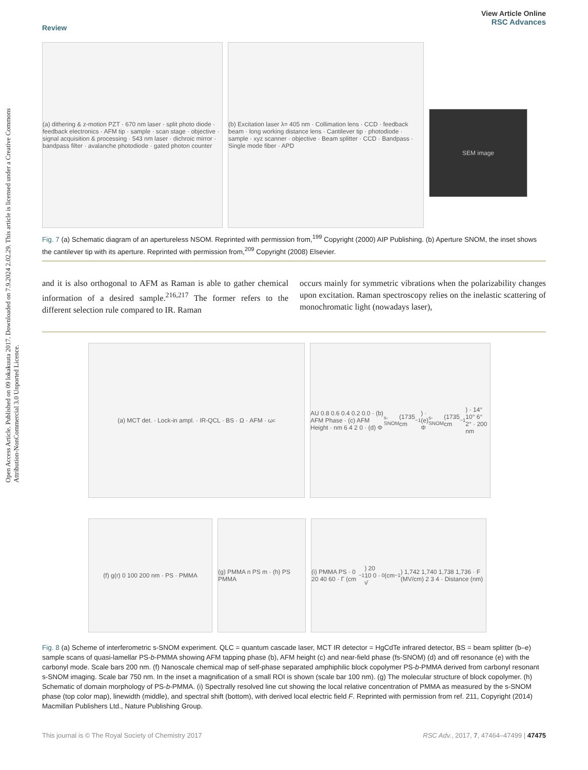Open Access Article. Published on 09 lokakuuta 2017. Downloaded on 7.9.2024 2.02.29. This article is licensed under a Creative Commons Attribution-NonCommercial 3.0 Unported Licence.
Review View Article Online
RSC Advances
(a) dithering & z-motion PZT · 670 nm laser · split photo diode · feedback electronics · AFM tip · sample · scan stage · objective · signal acquisition & processing · 543 nm laser · dichroic mirror · bandpass filter · avalanche photodiode · gated photon counter
(b) Excitation laser λ= 405 nm · Collimation lens · CCD · feedback beam · long working distance lens · Cantilever tip · photodiode · sample · xyz scanner · objective · Beam splitter · CCD · Bandpass · Single mode fiber · APD
SEM image
Fig. 7 (a) Schematic diagram of an apertureless NSOM. Reprinted with permission from,<sup>199</sup> Copyright (2000) AIP Publishing. (b) Aperture SNOM, the inset shows the cantilever tip with its aperture. Reprinted with permission from,<sup>209</sup> Copyright (2008) Elsevier.
and it is also orthogonal to AFM as Raman is able to gather chemical information of a desired sample.<sup>216,217</sup> The former refers to the different selection rule compared to IR. Raman
occurs mainly for symmetric vibrations when the polarizability changes upon excitation. Raman spectroscopy relies on the inelastic scattering of monochromatic light (nowadays laser),
(a) MCT det. · Lock-in ampl. · IR-QCL · BS · Ω · AFM · ω<sub>c</sub> AU 0.8 0.6 0.4 0.2 0.0 · (b) AFM Phase · (c) AFM Height · nm 6 4 2 0 · (d) Φ<sub>s-SNOM</sub>(1735 cm<sup>−1</sup>) · (e) Φ<sub>s-SNOM</sub>(1735 cm<sup>−1</sup>) · 14° 10° 6° 2° · 200 nm
(f) g(r) 0 100 200 nm · PS · PMMA (g) PMMA n PS m · (h) PS PMMA
(i) PMMA PS · 0 20 40 60 · Γ (cm<sup>−1</sup>) 20 10 0 · ν̄<sub>0</sub> (cm<sup>−1</sup>) 1,742 1,740 1,738 1,736 · F (MV/cm) 2 3 4 · Distance (nm)
Fig. 8 (a) Scheme of interferometric s-SNOM experiment. QLC = quantum cascade laser, MCT IR detector = HgCdTe infrared detector, BS = beam splitter (b–e) sample scans of quasi-lamellar PS-b-PMMA showing AFM tapping phase (b), AFM height (c) and near-field phase (fs-SNOM) (d) and off resonance (e) with the carbonyl mode. Scale bars 200 nm. (f) Nanoscale chemical map of self-phase separated amphiphilic block copolymer PS-b-PMMA derived from carbonyl resonant s-SNOM imaging. Scale bar 750 nm. In the inset a magnification of a small ROI is shown (scale bar 100 nm). (g) The molecular structure of block copolymer. (h) Schematic of domain morphology of PS-b-PMMA. (i) Spectrally resolved line cut showing the local relative concentration of PMMA as measured by the s-SNOM phase (top color map), linewidth (middle), and spectral shift (bottom), with derived local electric field F. Reprinted with permission from ref. 211, Copyright (2014) Macmillan Publishers Ltd., Nature Publishing Group.
This journal is © The Royal Society of Chemistry 2017 RSC Adv., 2017, 7, 47464–47499 | 47475